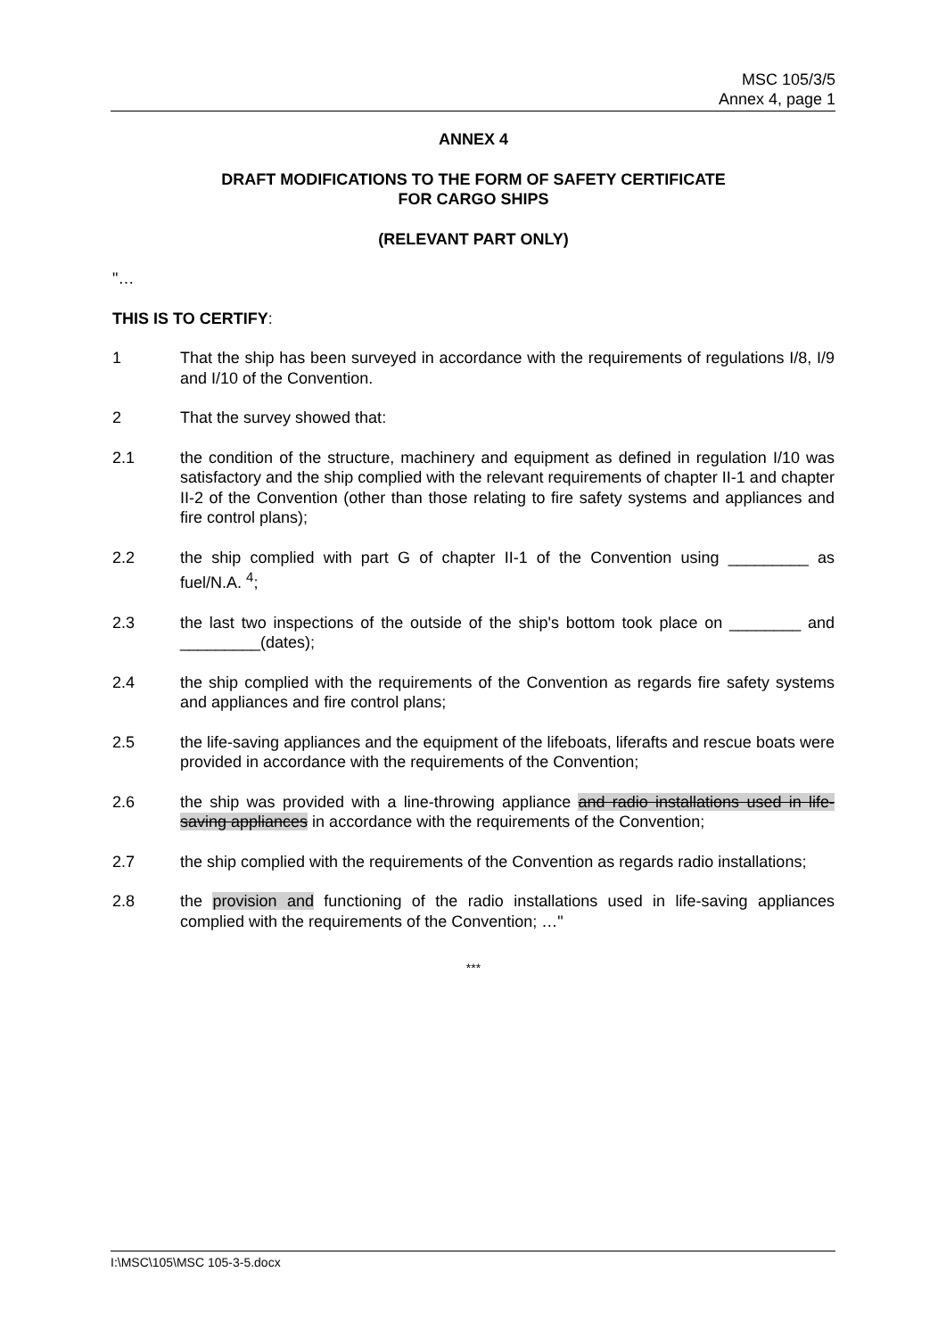MSC 105/3/5
Annex 4, page 1
ANNEX 4
DRAFT MODIFICATIONS TO THE FORM OF SAFETY CERTIFICATE
FOR CARGO SHIPS
(RELEVANT PART ONLY)
"…
THIS IS TO CERTIFY:
1 That the ship has been surveyed in accordance with the requirements of regulations I/8, I/9 and I/10 of the Convention.
2 That the survey showed that:
2.1 the condition of the structure, machinery and equipment as defined in regulation I/10 was satisfactory and the ship complied with the relevant requirements of chapter II-1 and chapter II-2 of the Convention (other than those relating to fire safety systems and appliances and fire control plans);
2.2 the ship complied with part G of chapter II-1 of the Convention using _________ as fuel/N.A. <sup>4</sup>;
2.3 the last two inspections of the outside of the ship's bottom took place on ________ and _________(dates);
2.4 the ship complied with the requirements of the Convention as regards fire safety systems and appliances and fire control plans;
2.5 the life-saving appliances and the equipment of the lifeboats, liferafts and rescue boats were provided in accordance with the requirements of the Convention;
2.6 the ship was provided with a line-throwing appliance and radio installations used in life-saving appliances in accordance with the requirements of the Convention;
2.7 the ship complied with the requirements of the Convention as regards radio installations;
2.8 the provision and functioning of the radio installations used in life-saving appliances complied with the requirements of the Convention; …"
***
I:\MSC\105\MSC 105-3-5.docx